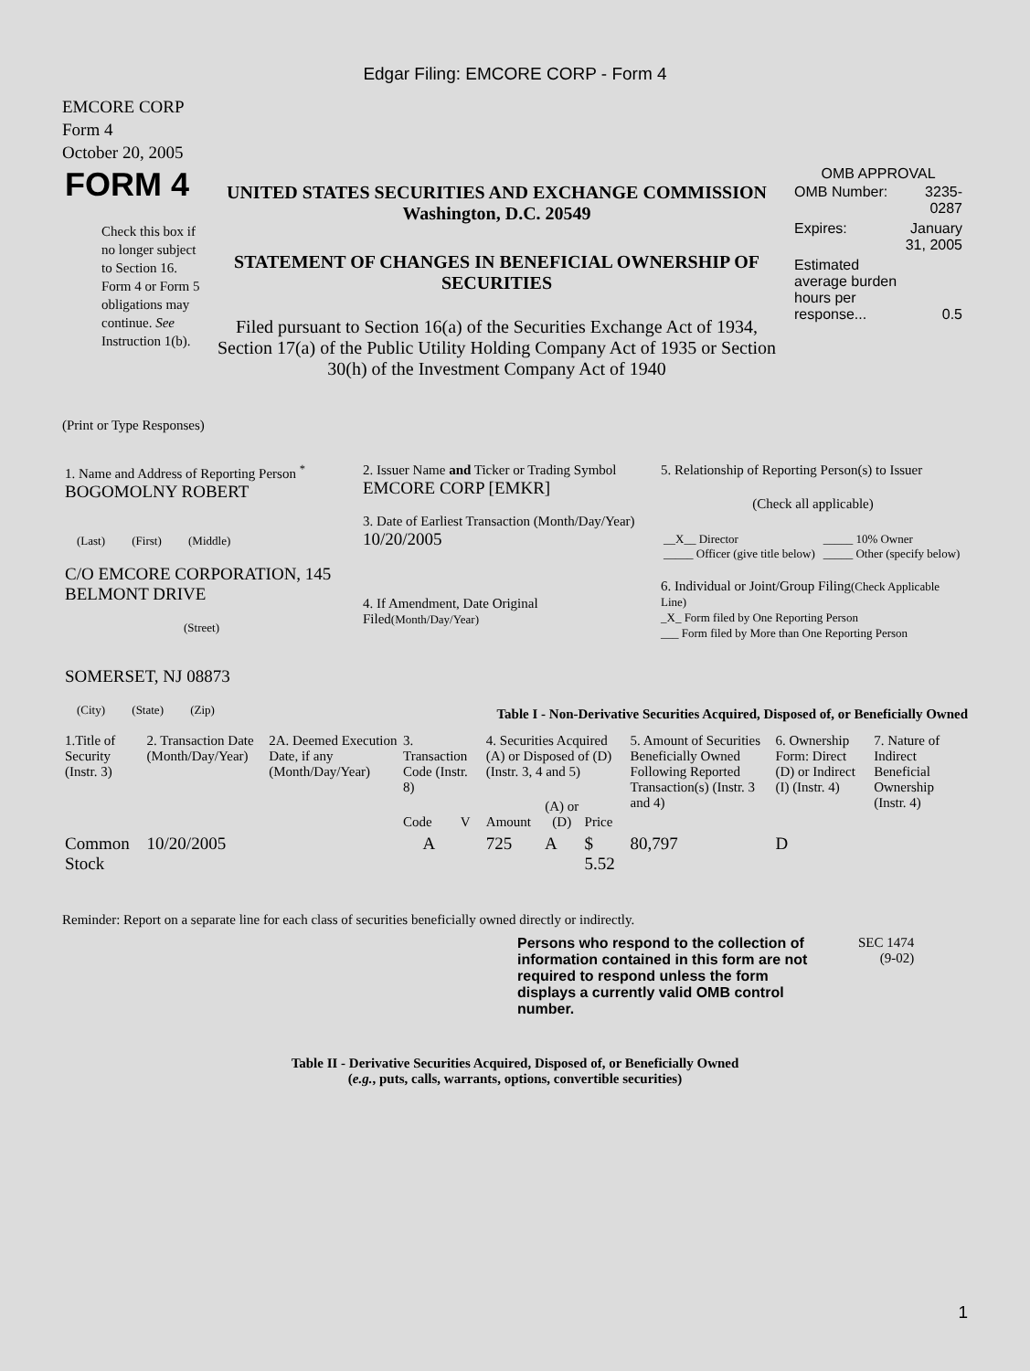Edgar Filing: EMCORE CORP - Form 4
EMCORE CORP
Form 4
October 20, 2005
| FORM 4 Check this box if no longer subject to Section 16. Form 4 or Form 5 obligations may continue. See Instruction 1(b). | UNITED STATES SECURITIES AND EXCHANGE COMMISSION Washington, D.C. 20549 STATEMENT OF CHANGES IN BENEFICIAL OWNERSHIP OF SECURITIES Filed pursuant to Section 16(a) of the Securities Exchange Act of 1934, Section 17(a) of the Public Utility Holding Company Act of 1935 or Section 30(h) of the Investment Company Act of 1940 | OMB APPROVAL / OMB Number: / 3235-0287 / / Expires: / January 31, 2005 / / Estimated average burden hours per response... / 0.5 / |
(Print or Type Responses)
| 1. Name and Address of Reporting Person <sup>*</sup> BOGOMOLNY ROBERT (Last) (First) (Middle) C/O EMCORE CORPORATION, 145 BELMONT DRIVE (Street) SOMERSET, NJ 08873 (City) (State) (Zip) | 2. Issuer Name and Ticker or Trading Symbol EMCORE CORP [EMKR] 3. Date of Earliest Transaction (Month/Day/Year) 10/20/2005 4. If Amendment, Date Original Filed (Month/Day/Year) | 5. Relationship of Reporting Person(s) to Issuer (Check all applicable) / __X__ Director _____ Officer (give title below) / _____ 10% Owner _____ Other (specify below) / 6. Individual or Joint/Group Filing (Check Applicable Line) _X_ Form filed by One Reporting Person ___ Form filed by More than One Reporting Person |
Table I - Non-Derivative Securities Acquired, Disposed of, or Beneficially Owned
| 1.Title of Security (Instr. 3) | 2. Transaction Date (Month/Day/Year) | 2A. Deemed Execution Date, if any (Month/Day/Year) | 3. Transaction Code (Instr. 8) | | 4. Securities Acquired (A) or Disposed of (D) (Instr. 3, 4 and 5) | | | 5. Amount of Securities Beneficially Owned Following Reported Transaction(s) (Instr. 3 and 4) | 6. Ownership Form: Direct (D) or Indirect (I) (Instr. 4) | 7. Nature of Indirect Beneficial Ownership (Instr. 4) |
| --- | --- | --- | --- | --- | --- | --- | --- | --- | --- | --- |
| | | | Code | V | Amount | (A) or (D) | Price | | | |
| Common Stock | 10/20/2005 | | A | | 725 | A | $ 5.52 | 80,797 | D | |
Reminder: Report on a separate line for each class of securities beneficially owned directly or indirectly.
| Persons who respond to the collection of information contained in this form are not required to respond unless the form displays a currently valid OMB control number. | SEC 1474 (9-02) |
Table II - Derivative Securities Acquired, Disposed of, or Beneficially Owned
(e.g., puts, calls, warrants, options, convertible securities)
1